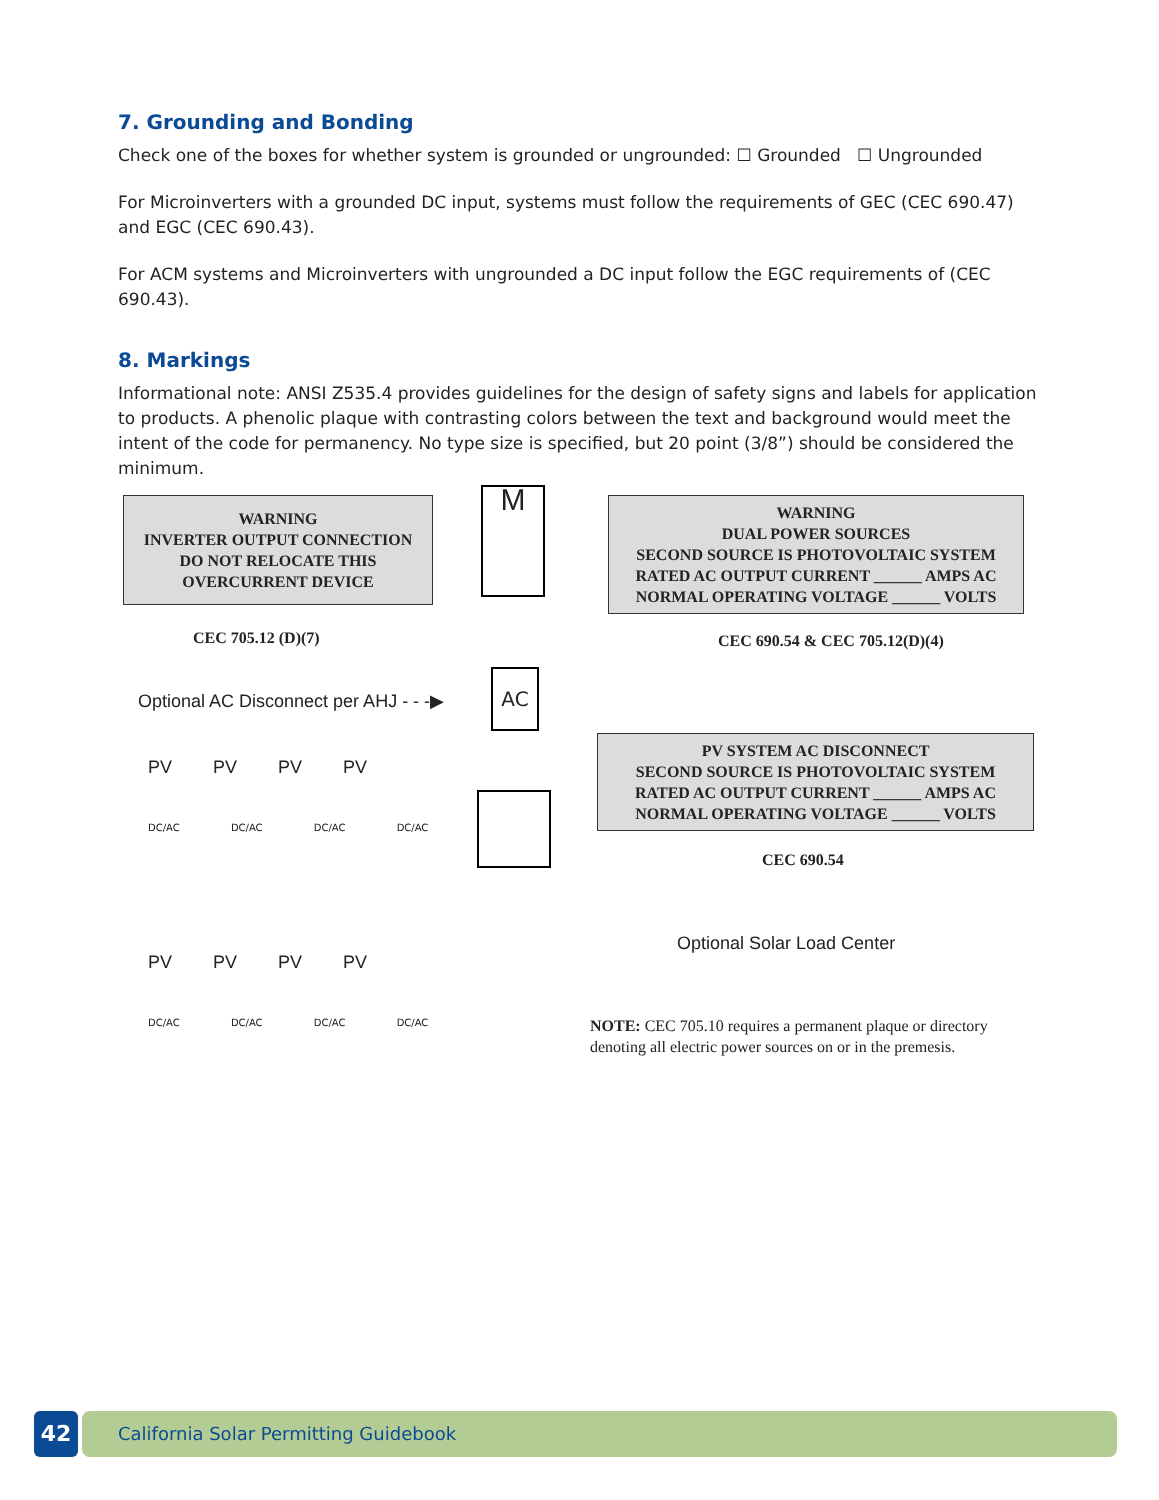7. Grounding and Bonding
Check one of the boxes for whether system is grounded or ungrounded: ☐ Grounded ☐ Ungrounded
For Microinverters with a grounded DC input, systems must follow the requirements of GEC (CEC 690.47) and EGC (CEC 690.43).
For ACM systems and Microinverters with ungrounded a DC input follow the EGC requirements of (CEC 690.43).
8. Markings
Informational note: ANSI Z535.4 provides guidelines for the design of safety signs and labels for application to products. A phenolic plaque with contrasting colors between the text and background would meet the intent of the code for permanency. No type size is specified, but 20 point (3/8”) should be considered the minimum.
WARNING
INVERTER OUTPUT CONNECTION
DO NOT RELOCATE THIS
OVERCURRENT DEVICE
WARNING
DUAL POWER SOURCES
SECOND SOURCE IS PHOTOVOLTAIC SYSTEM
RATED AC OUTPUT CURRENT ______ AMPS AC
NORMAL OPERATING VOLTAGE ______ VOLTS
CEC 705.12 (D)(7) CEC 690.54 & CEC 705.12(D)(4)
M
Optional AC Disconnect per AHJ - - -▶
AC
PV SYSTEM AC DISCONNECT
SECOND SOURCE IS PHOTOVOLTAIC SYSTEM
RATED AC OUTPUT CURRENT ______ AMPS AC
NORMAL OPERATING VOLTAGE ______ VOLTS
CEC 690.54
Optional Solar Load Center
NOTE: CEC 705.10 requires a permanent plaque or directory denoting all electric power sources on or in the premesis.
PV PV PV PV
PV PV PV PV
DC/AC DC/AC DC/AC DC/AC
DC/AC DC/AC DC/AC DC/AC
42
California Solar Permitting Guidebook